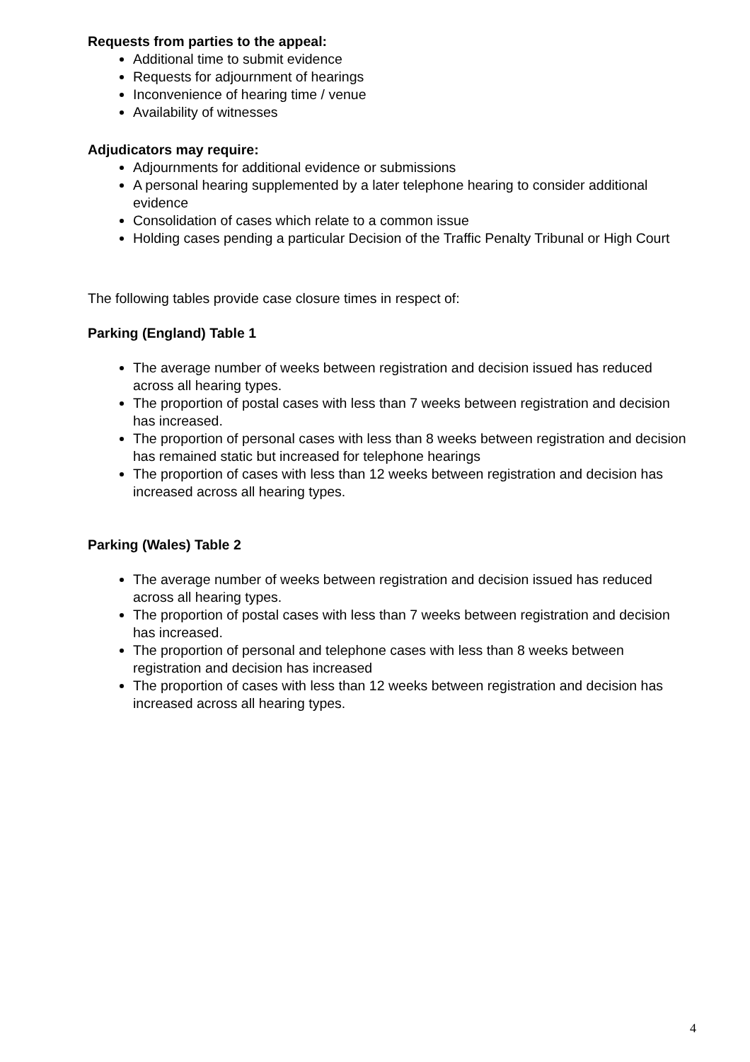Requests from parties to the appeal:
Additional time to submit evidence
Requests for adjournment of hearings
Inconvenience of hearing time / venue
Availability of witnesses
Adjudicators may require:
Adjournments for additional evidence or submissions
A personal hearing supplemented by a later telephone hearing to consider additional evidence
Consolidation of cases which relate to a common issue
Holding cases pending a particular Decision of the Traffic Penalty Tribunal or High Court
The following tables provide case closure times in respect of:
Parking (England) Table 1
The average number of weeks between registration and decision issued has reduced across all hearing types.
The proportion of postal cases with less than 7 weeks between registration and decision has increased.
The proportion of personal cases with less than 8 weeks between registration and decision has remained static but increased for telephone hearings
The proportion of cases with less than 12 weeks between registration and decision has increased across all hearing types.
Parking (Wales) Table 2
The average number of weeks between registration and decision issued has reduced across all hearing types.
The proportion of postal cases with less than 7 weeks between registration and decision has increased.
The proportion of personal and telephone cases with less than 8 weeks between registration and decision has increased
The proportion of cases with less than 12 weeks between registration and decision has increased across all hearing types.
4